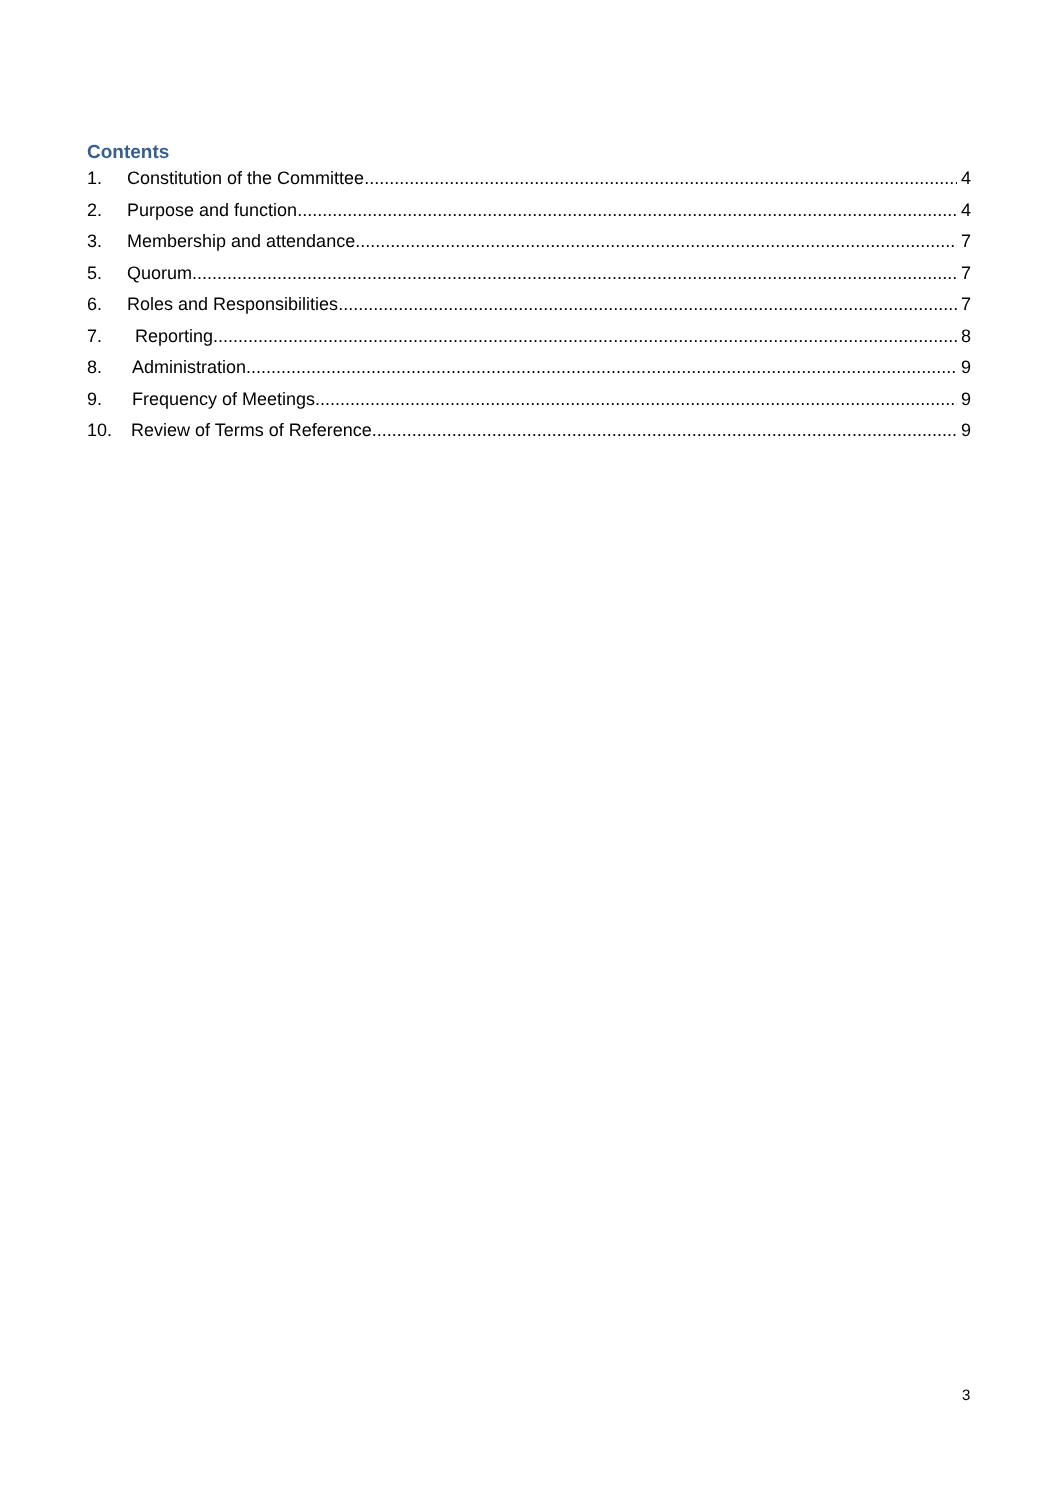Contents
1. Constitution of the Committee 4
2. Purpose and function 4
3. Membership and attendance 7
5. Quorum 7
6. Roles and Responsibilities 7
7. Reporting 8
8. Administration 9
9. Frequency of Meetings 9
10. Review of Terms of Reference 9
3